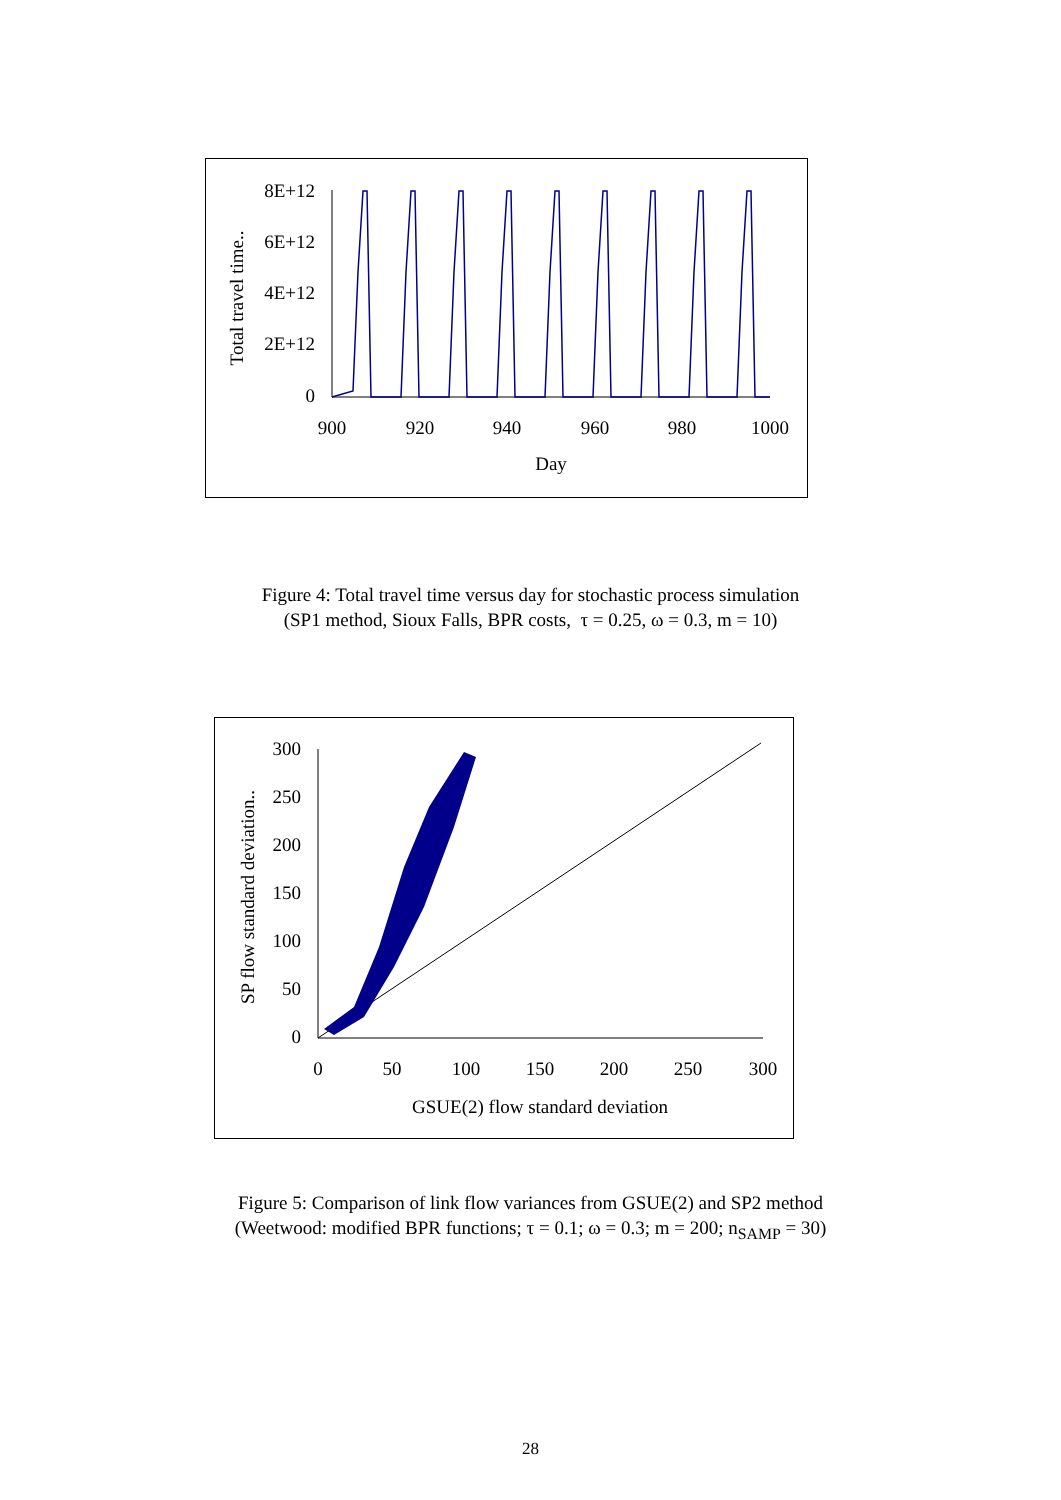8E+12
6E+12
4E+12
2E+12
0
900
920
940
960
980
1000
Day
Total travel time..
Figure 4: Total travel time versus day for stochastic process simulation
(SP1 method, Sioux Falls, BPR costs, τ = 0.25, ω = 0.3, m = 10)
300
250
200
150
100
50
0
0
50
100
150
200
250
300
GSUE(2) flow standard deviation
SP flow standard deviation..
Figure 5: Comparison of link flow variances from GSUE(2) and SP2 method
(Weetwood: modified BPR functions; τ = 0.1; ω = 0.3; m = 200; n<sub>SAMP</sub> = 30)
28